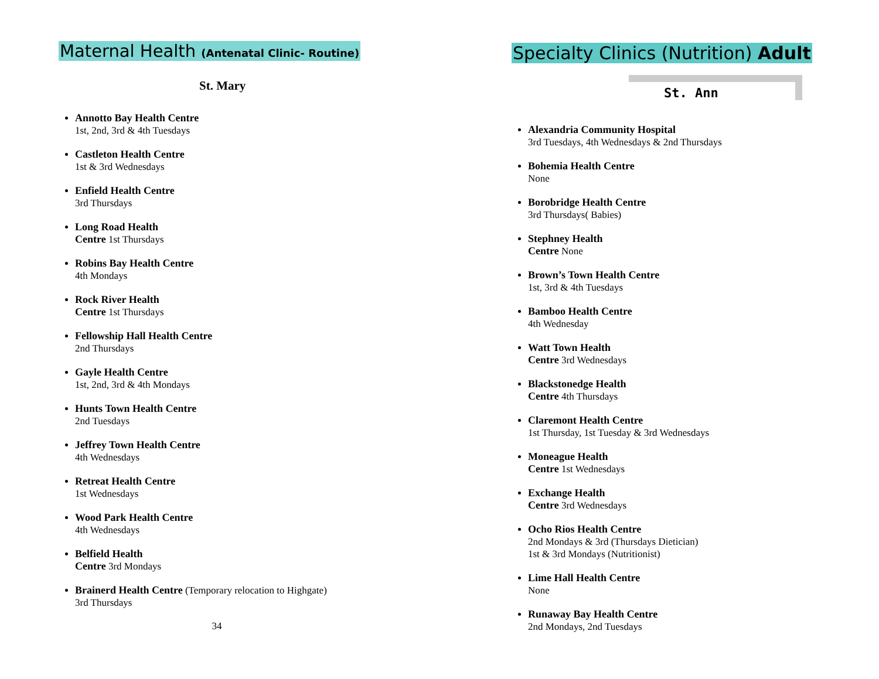Maternal Health (Antenatal Clinic- Routine)
St. Mary
Annotto Bay Health Centre
1st, 2nd, 3rd & 4th Tuesdays
Castleton Health Centre
1st & 3rd Wednesdays
Enfield Health Centre
3rd Thursdays
Long Road Health
Centre 1st Thursdays
Robins Bay Health Centre
4th Mondays
Rock River Health
Centre 1st Thursdays
Fellowship Hall Health Centre
2nd Thursdays
Gayle Health Centre
1st, 2nd, 3rd & 4th Mondays
Hunts Town Health Centre
2nd Tuesdays
Jeffrey Town Health Centre
4th Wednesdays
Retreat Health Centre
1st Wednesdays
Wood Park Health Centre
4th Wednesdays
Belfield Health
Centre 3rd Mondays
Brainerd Health Centre (Temporary relocation to Highgate)
3rd Thursdays
34
Specialty Clinics (Nutrition) Adult
St. Ann
Alexandria Community Hospital
3rd Tuesdays, 4th Wednesdays & 2nd Thursdays
Bohemia Health Centre
None
Borobridge Health Centre
3rd Thursdays( Babies)
Stephney Health
Centre None
Brown’s Town Health Centre
1st, 3rd & 4th Tuesdays
Bamboo Health Centre
4th Wednesday
Watt Town Health
Centre 3rd Wednesdays
Blackstonedge Health
Centre 4th Thursdays
Claremont Health Centre
1st Thursday, 1st Tuesday & 3rd Wednesdays
Moneague Health
Centre 1st Wednesdays
Exchange Health
Centre 3rd Wednesdays
Ocho Rios Health Centre
2nd Mondays & 3rd (Thursdays Dietician)
1st & 3rd Mondays (Nutritionist)
Lime Hall Health Centre
None
Runaway Bay Health Centre
2nd Mondays, 2nd Tuesdays